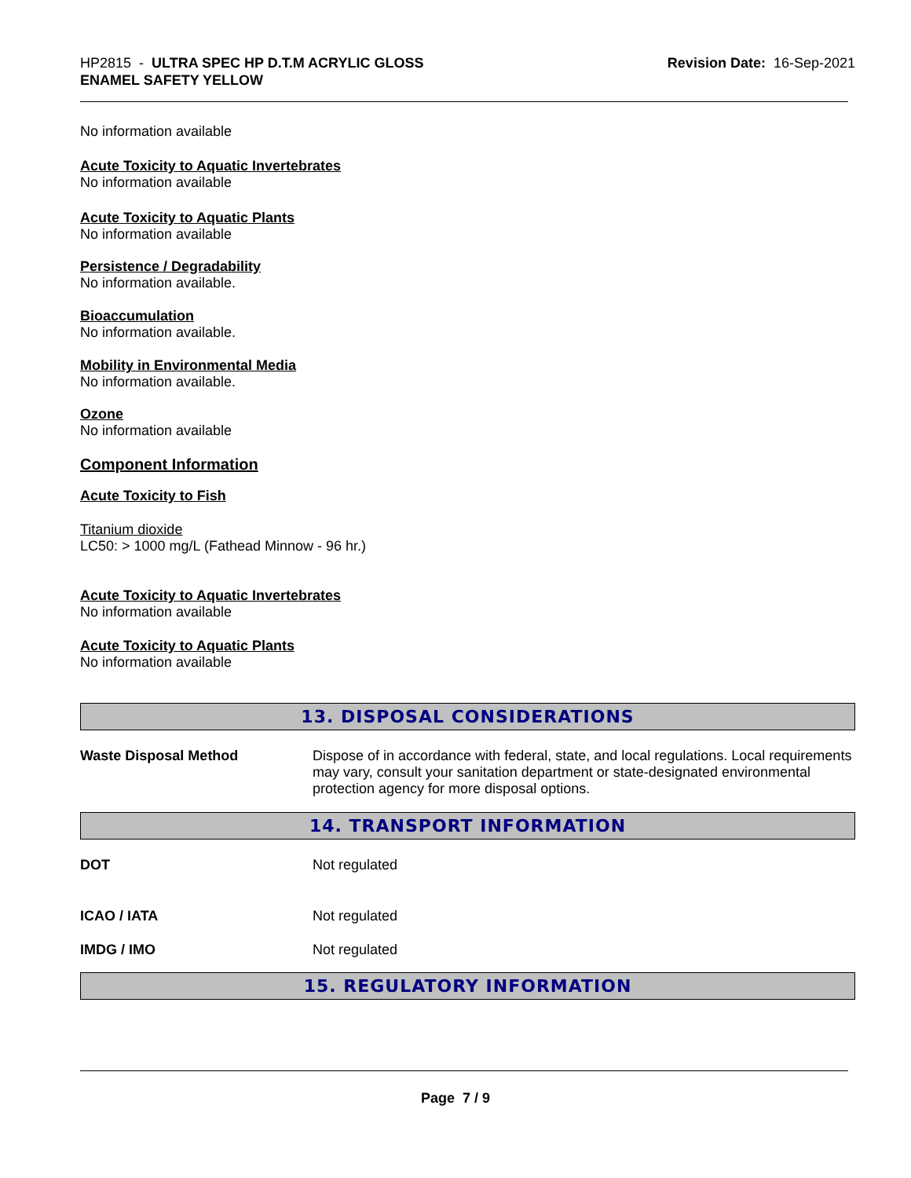HP2815 - ULTRA SPEC HP D.T.M ACRYLIC GLOSS
ENAMEL SAFETY YELLOW
Revision Date: 16-Sep-2021
No information available
Acute Toxicity to Aquatic Invertebrates
No information available
Acute Toxicity to Aquatic Plants
No information available
Persistence / Degradability
No information available.
Bioaccumulation
No information available.
Mobility in Environmental Media
No information available.
Ozone
No information available
Component Information
Acute Toxicity to Fish
Titanium dioxide
LC50: > 1000 mg/L (Fathead Minnow - 96 hr.)
Acute Toxicity to Aquatic Invertebrates
No information available
Acute Toxicity to Aquatic Plants
No information available
13. DISPOSAL CONSIDERATIONS
Waste Disposal Method
Dispose of in accordance with federal, state, and local regulations. Local requirements may vary, consult your sanitation department or state-designated environmental protection agency for more disposal options.
14. TRANSPORT INFORMATION
DOT
Not regulated
ICAO / IATA
Not regulated
IMDG / IMO
Not regulated
15. REGULATORY INFORMATION
Page 7 / 9